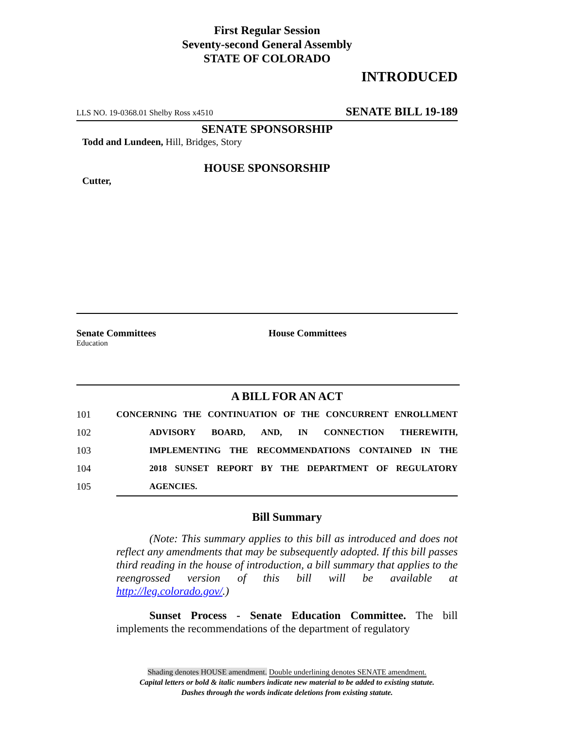First Regular Session
Seventy-second General Assembly
STATE OF COLORADO
INTRODUCED
LLS NO. 19-0368.01 Shelby Ross x4510 SENATE BILL 19-189
SENATE SPONSORSHIP
Todd and Lundeen, Hill, Bridges, Story
HOUSE SPONSORSHIP
Cutter,
Senate Committees
Education
House Committees
A BILL FOR AN ACT
101 CONCERNING THE CONTINUATION OF THE CONCURRENT ENROLLMENT
102 ADVISORY BOARD, AND, IN CONNECTION THEREWITH,
103 IMPLEMENTING THE RECOMMENDATIONS CONTAINED IN THE
104 2018 SUNSET REPORT BY THE DEPARTMENT OF REGULATORY
105 AGENCIES.
Bill Summary
(Note: This summary applies to this bill as introduced and does not reflect any amendments that may be subsequently adopted. If this bill passes third reading in the house of introduction, a bill summary that applies to the reengrossed version of this bill will be available at http://leg.colorado.gov/.)
Sunset Process - Senate Education Committee. The bill implements the recommendations of the department of regulatory
Shading denotes HOUSE amendment. Double underlining denotes SENATE amendment.
Capital letters or bold & italic numbers indicate new material to be added to existing statute.
Dashes through the words indicate deletions from existing statute.